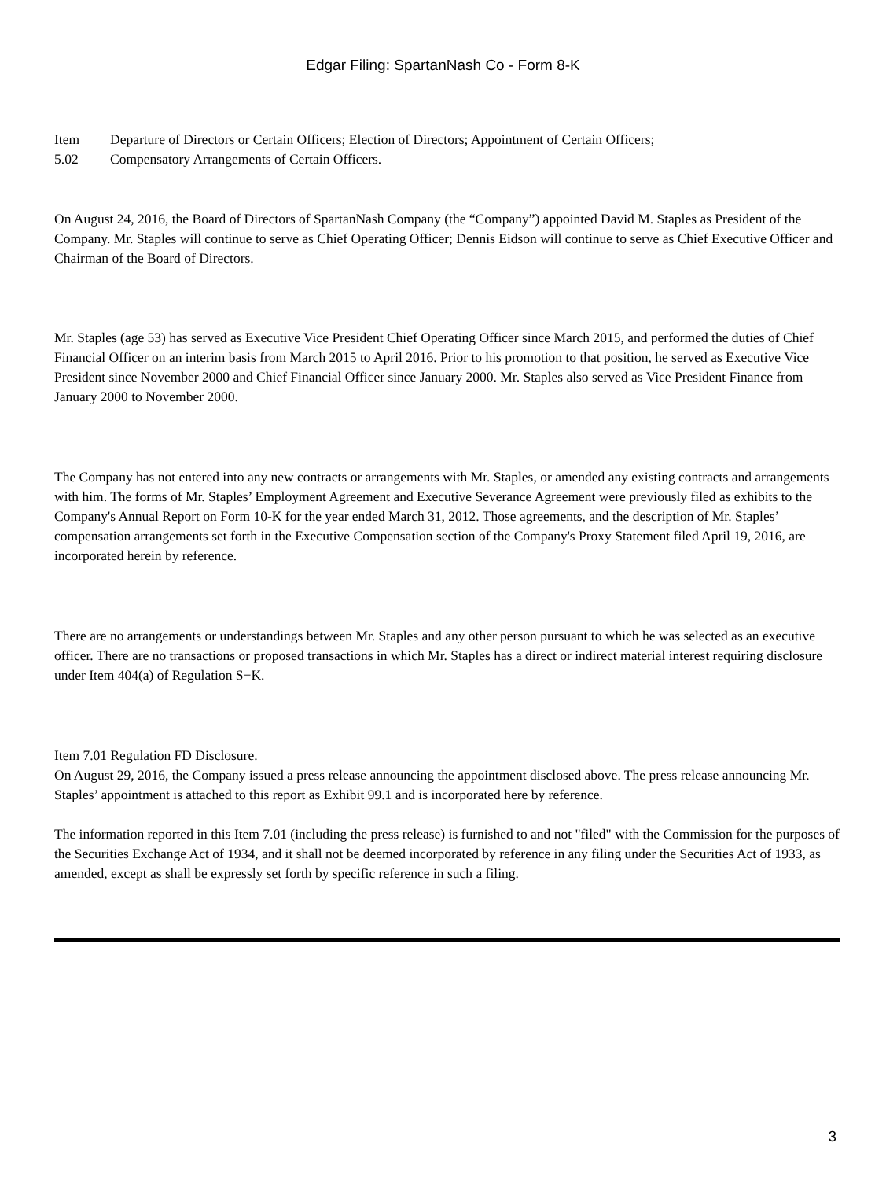Edgar Filing: SpartanNash Co - Form 8-K
Item
5.02
Departure of Directors or Certain Officers; Election of Directors; Appointment of Certain Officers;
Compensatory Arrangements of Certain Officers.
On August 24, 2016, the Board of Directors of SpartanNash Company (the “Company”) appointed David M. Staples as President of the Company. Mr. Staples will continue to serve as Chief Operating Officer; Dennis Eidson will continue to serve as Chief Executive Officer and Chairman of the Board of Directors.
Mr. Staples (age 53) has served as Executive Vice President Chief Operating Officer since March 2015, and performed the duties of Chief Financial Officer on an interim basis from March 2015 to April 2016. Prior to his promotion to that position, he served as Executive Vice President since November 2000 and Chief Financial Officer since January 2000. Mr. Staples also served as Vice President Finance from January 2000 to November 2000.
The Company has not entered into any new contracts or arrangements with Mr. Staples, or amended any existing contracts and arrangements with him. The forms of Mr. Staples’ Employment Agreement and Executive Severance Agreement were previously filed as exhibits to the Company's Annual Report on Form 10-K for the year ended March 31, 2012. Those agreements, and the description of Mr. Staples’ compensation arrangements set forth in the Executive Compensation section of the Company's Proxy Statement filed April 19, 2016, are incorporated herein by reference.
There are no arrangements or understandings between Mr. Staples and any other person pursuant to which he was selected as an executive officer. There are no transactions or proposed transactions in which Mr. Staples has a direct or indirect material interest requiring disclosure under Item 404(a) of Regulation S−K.
Item 7.01 Regulation FD Disclosure.
On August 29, 2016, the Company issued a press release announcing the appointment disclosed above. The press release announcing Mr. Staples’ appointment is attached to this report as Exhibit 99.1 and is incorporated here by reference.
The information reported in this Item 7.01 (including the press release) is furnished to and not "filed" with the Commission for the purposes of the Securities Exchange Act of 1934, and it shall not be deemed incorporated by reference in any filing under the Securities Act of 1933, as amended, except as shall be expressly set forth by specific reference in such a filing.
3